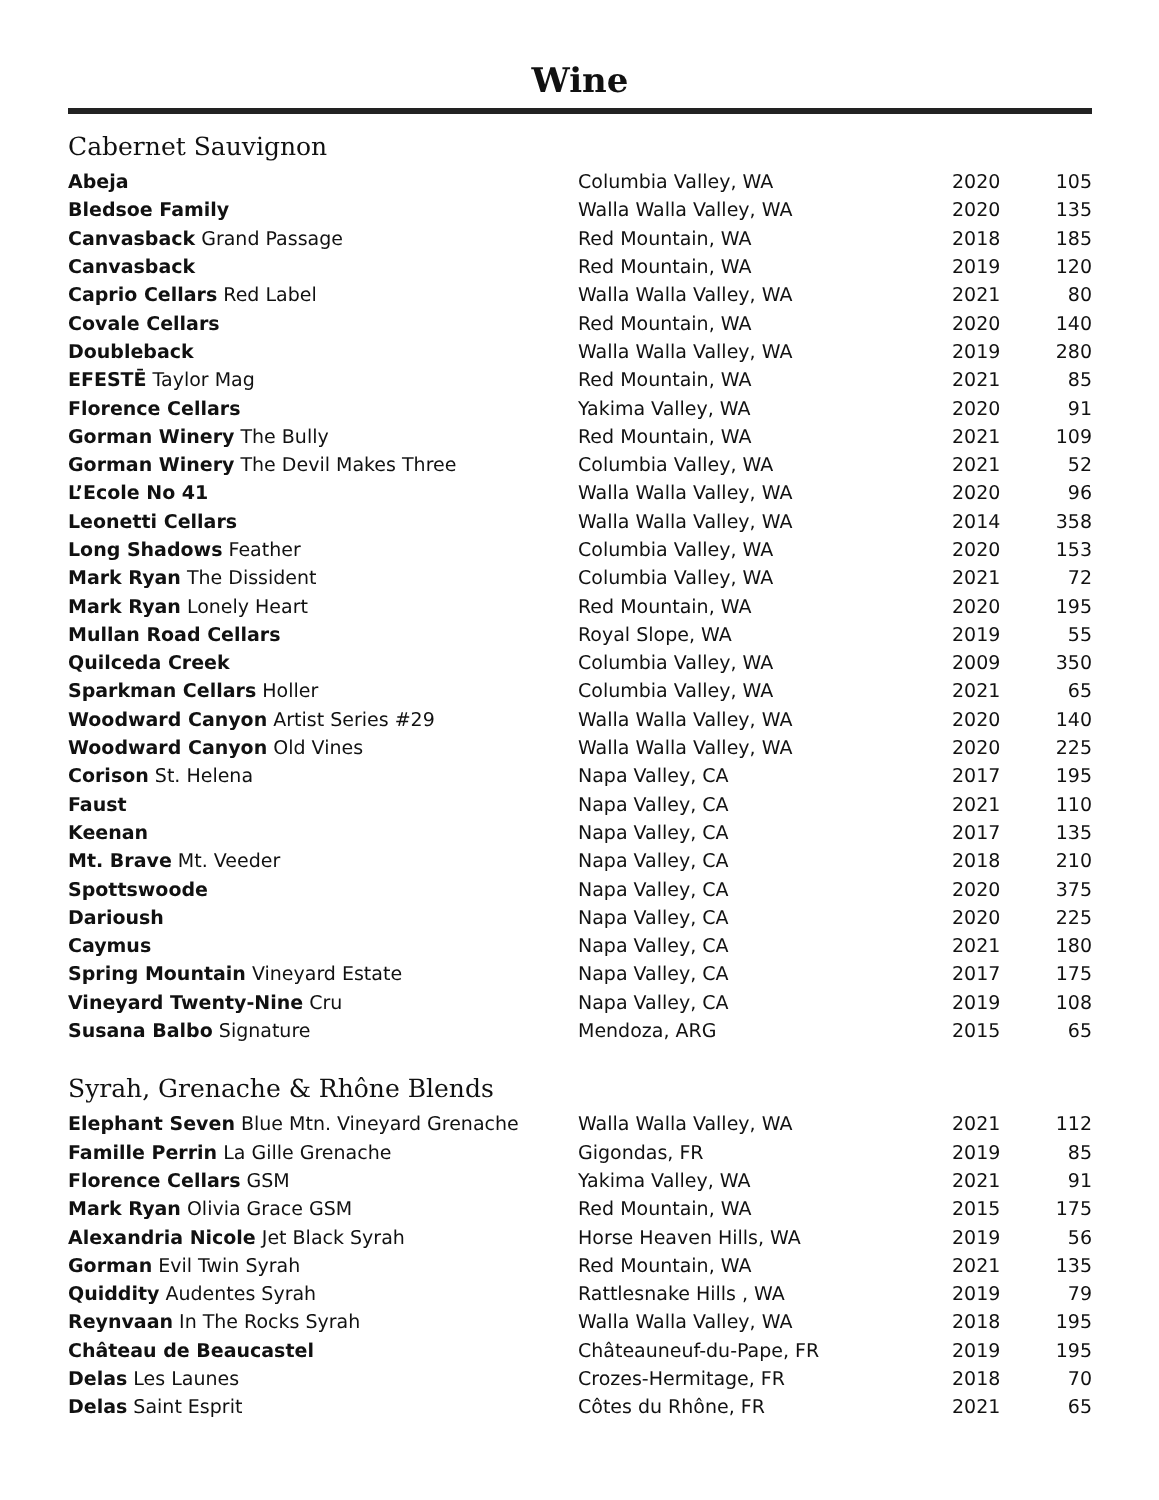Wine
Cabernet Sauvignon
| Abeja | Columbia Valley, WA | 2020 | 105 |
| Bledsoe Family | Walla Walla Valley, WA | 2020 | 135 |
| Canvasback Grand Passage | Red Mountain, WA | 2018 | 185 |
| Canvasback | Red Mountain, WA | 2019 | 120 |
| Caprio Cellars Red Label | Walla Walla Valley, WA | 2021 | 80 |
| Covale Cellars | Red Mountain, WA | 2020 | 140 |
| Doubleback | Walla Walla Valley, WA | 2019 | 280 |
| EFESTĒ Taylor Mag | Red Mountain, WA | 2021 | 85 |
| Florence Cellars | Yakima Valley, WA | 2020 | 91 |
| Gorman Winery The Bully | Red Mountain, WA | 2021 | 109 |
| Gorman Winery The Devil Makes Three | Columbia Valley, WA | 2021 | 52 |
| L’Ecole No 41 | Walla Walla Valley, WA | 2020 | 96 |
| Leonetti Cellars | Walla Walla Valley, WA | 2014 | 358 |
| Long Shadows Feather | Columbia Valley, WA | 2020 | 153 |
| Mark Ryan The Dissident | Columbia Valley, WA | 2021 | 72 |
| Mark Ryan Lonely Heart | Red Mountain, WA | 2020 | 195 |
| Mullan Road Cellars | Royal Slope, WA | 2019 | 55 |
| Quilceda Creek | Columbia Valley, WA | 2009 | 350 |
| Sparkman Cellars Holler | Columbia Valley, WA | 2021 | 65 |
| Woodward Canyon Artist Series #29 | Walla Walla Valley, WA | 2020 | 140 |
| Woodward Canyon Old Vines | Walla Walla Valley, WA | 2020 | 225 |
| Corison St. Helena | Napa Valley, CA | 2017 | 195 |
| Faust | Napa Valley, CA | 2021 | 110 |
| Keenan | Napa Valley, CA | 2017 | 135 |
| Mt. Brave Mt. Veeder | Napa Valley, CA | 2018 | 210 |
| Spottswoode | Napa Valley, CA | 2020 | 375 |
| Darioush | Napa Valley, CA | 2020 | 225 |
| Caymus | Napa Valley, CA | 2021 | 180 |
| Spring Mountain Vineyard Estate | Napa Valley, CA | 2017 | 175 |
| Vineyard Twenty-Nine Cru | Napa Valley, CA | 2019 | 108 |
| Susana Balbo Signature | Mendoza, ARG | 2015 | 65 |
Syrah, Grenache & Rhône Blends
| Elephant Seven Blue Mtn. Vineyard Grenache | Walla Walla Valley, WA | 2021 | 112 |
| Famille Perrin La Gille Grenache | Gigondas, FR | 2019 | 85 |
| Florence Cellars GSM | Yakima Valley, WA | 2021 | 91 |
| Mark Ryan Olivia Grace GSM | Red Mountain, WA | 2015 | 175 |
| Alexandria Nicole Jet Black Syrah | Horse Heaven Hills, WA | 2019 | 56 |
| Gorman Evil Twin Syrah | Red Mountain, WA | 2021 | 135 |
| Quiddity Audentes Syrah | Rattlesnake Hills , WA | 2019 | 79 |
| Reynvaan In The Rocks Syrah | Walla Walla Valley, WA | 2018 | 195 |
| Château de Beaucastel | Châteauneuf-du-Pape, FR | 2019 | 195 |
| Delas Les Launes | Crozes-Hermitage, FR | 2018 | 70 |
| Delas Saint Esprit | Côtes du Rhône, FR | 2021 | 65 |